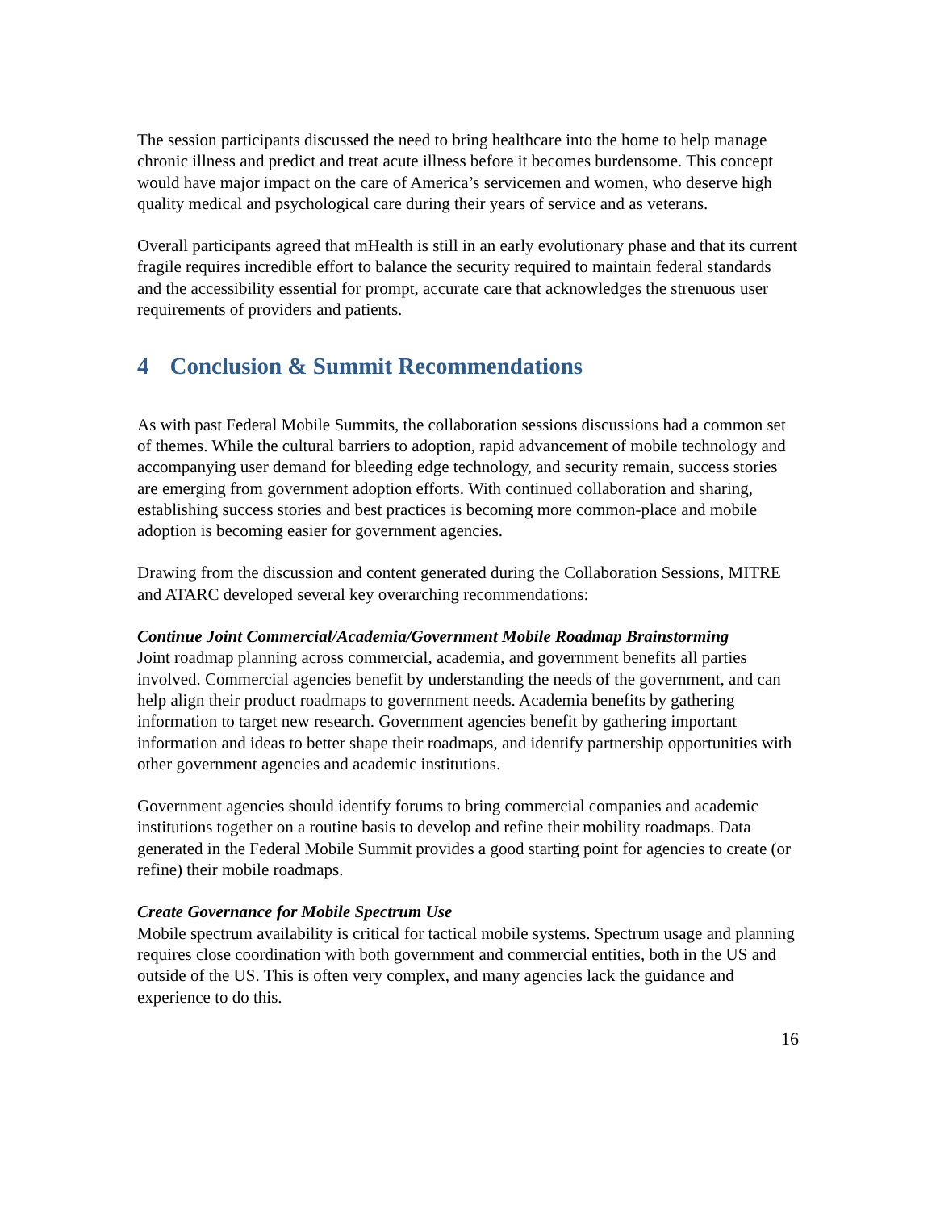The session participants discussed the need to bring healthcare into the home to help manage chronic illness and predict and treat acute illness before it becomes burdensome. This concept would have major impact on the care of America’s servicemen and women, who deserve high quality medical and psychological care during their years of service and as veterans.
Overall participants agreed that mHealth is still in an early evolutionary phase and that its current fragile requires incredible effort to balance the security required to maintain federal standards and the accessibility essential for prompt, accurate care that acknowledges the strenuous user requirements of providers and patients.
4 Conclusion & Summit Recommendations
As with past Federal Mobile Summits, the collaboration sessions discussions had a common set of themes. While the cultural barriers to adoption, rapid advancement of mobile technology and accompanying user demand for bleeding edge technology, and security remain, success stories are emerging from government adoption efforts. With continued collaboration and sharing, establishing success stories and best practices is becoming more common-place and mobile adoption is becoming easier for government agencies.
Drawing from the discussion and content generated during the Collaboration Sessions, MITRE and ATARC developed several key overarching recommendations:
Continue Joint Commercial/Academia/Government Mobile Roadmap Brainstorming
Joint roadmap planning across commercial, academia, and government benefits all parties involved. Commercial agencies benefit by understanding the needs of the government, and can help align their product roadmaps to government needs. Academia benefits by gathering information to target new research. Government agencies benefit by gathering important information and ideas to better shape their roadmaps, and identify partnership opportunities with other government agencies and academic institutions.
Government agencies should identify forums to bring commercial companies and academic institutions together on a routine basis to develop and refine their mobility roadmaps. Data generated in the Federal Mobile Summit provides a good starting point for agencies to create (or refine) their mobile roadmaps.
Create Governance for Mobile Spectrum Use
Mobile spectrum availability is critical for tactical mobile systems. Spectrum usage and planning requires close coordination with both government and commercial entities, both in the US and outside of the US. This is often very complex, and many agencies lack the guidance and experience to do this.
16